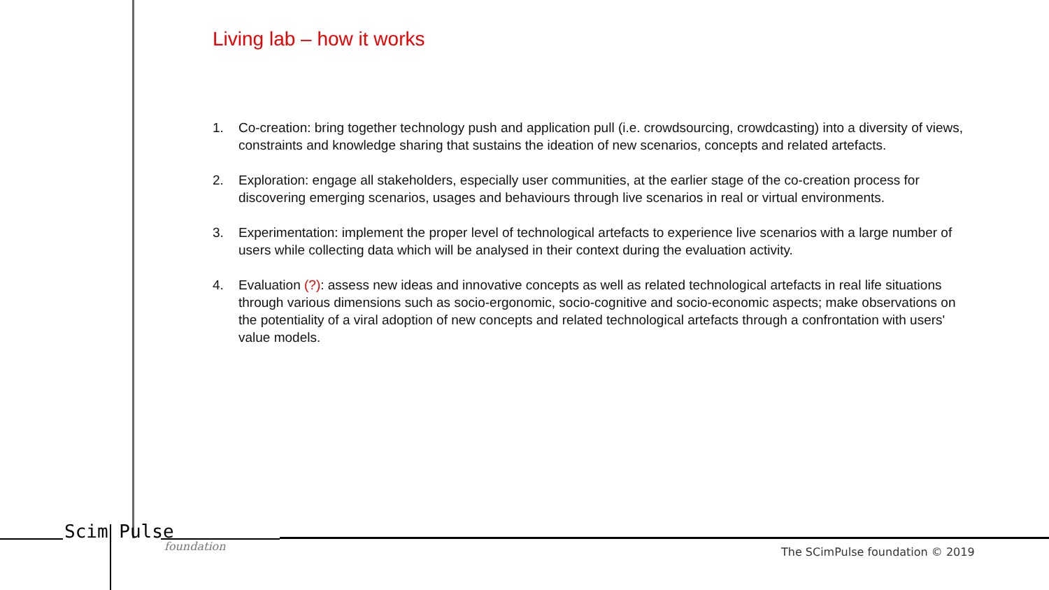Living lab – how it works
1. Co-creation: bring together technology push and application pull (i.e. crowdsourcing, crowdcasting) into a diversity of views, constraints and knowledge sharing that sustains the ideation of new scenarios, concepts and related artefacts.
2. Exploration: engage all stakeholders, especially user communities, at the earlier stage of the co-creation process for discovering emerging scenarios, usages and behaviours through live scenarios in real or virtual environments.
3. Experimentation: implement the proper level of technological artefacts to experience live scenarios with a large number of users while collecting data which will be analysed in their context during the evaluation activity.
4. Evaluation (?): assess new ideas and innovative concepts as well as related technological artefacts in real life situations through various dimensions such as socio-ergonomic, socio-cognitive and socio-economic aspects; make observations on the potentiality of a viral adoption of new concepts and related technological artefacts through a confrontation with users' value models.
Scim Pulse
foundation
The SCimPulse foundation © 2019